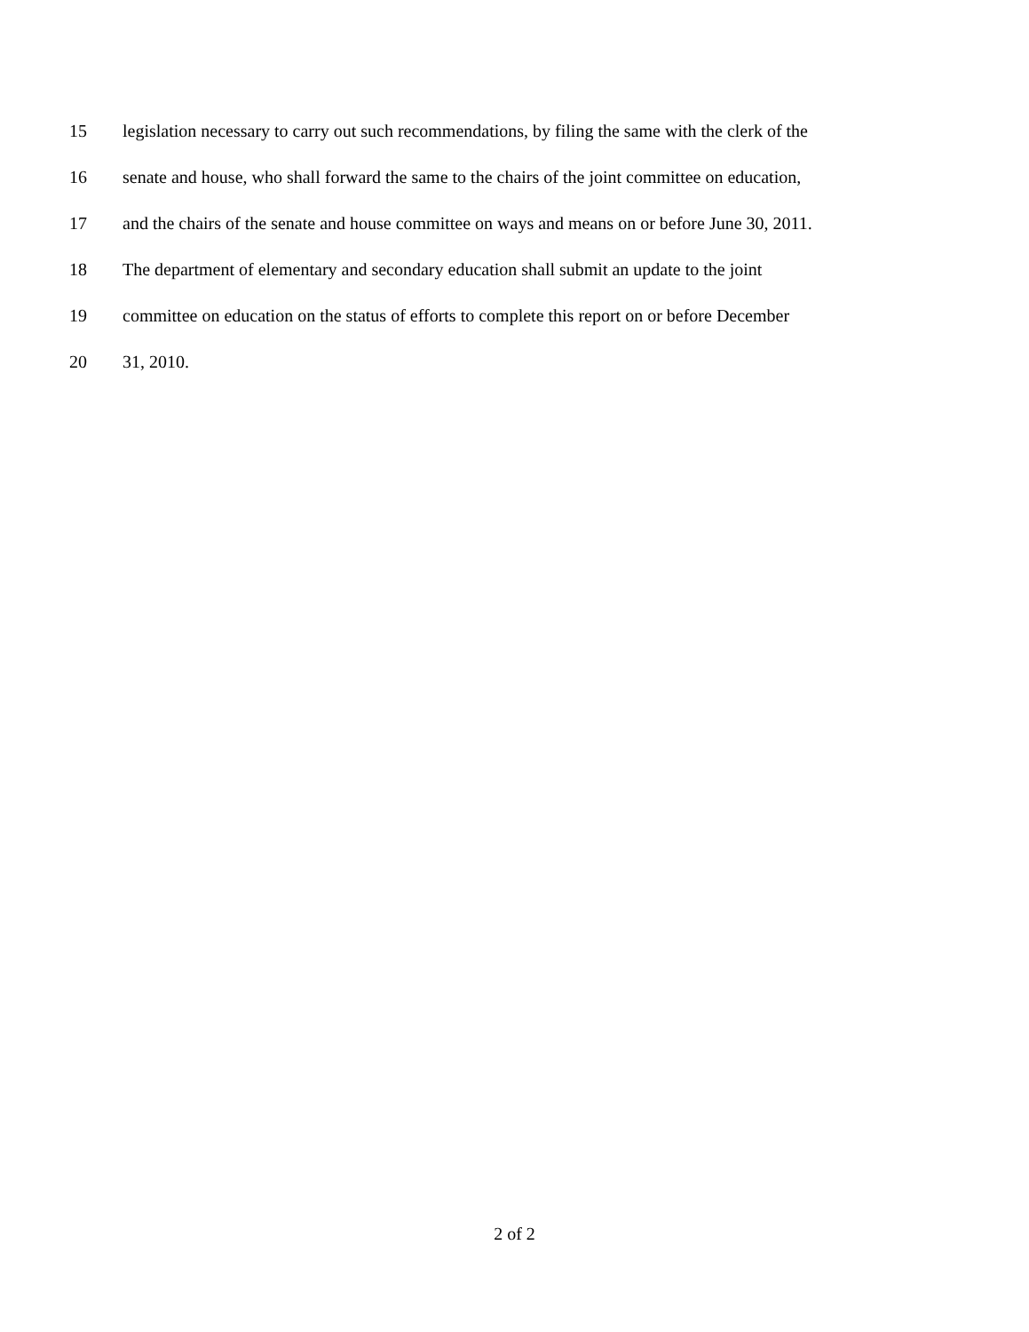15 legislation necessary to carry out such recommendations, by filing the same with the clerk of the
16 senate and house, who shall forward the same to the chairs of the joint committee on education,
17 and the chairs of the senate and house committee on ways and means on or before June 30, 2011.
18 The department of elementary and secondary education shall submit an update to the joint
19 committee on education on the status of efforts to complete this report on or before December
20 31, 2010.
2 of 2